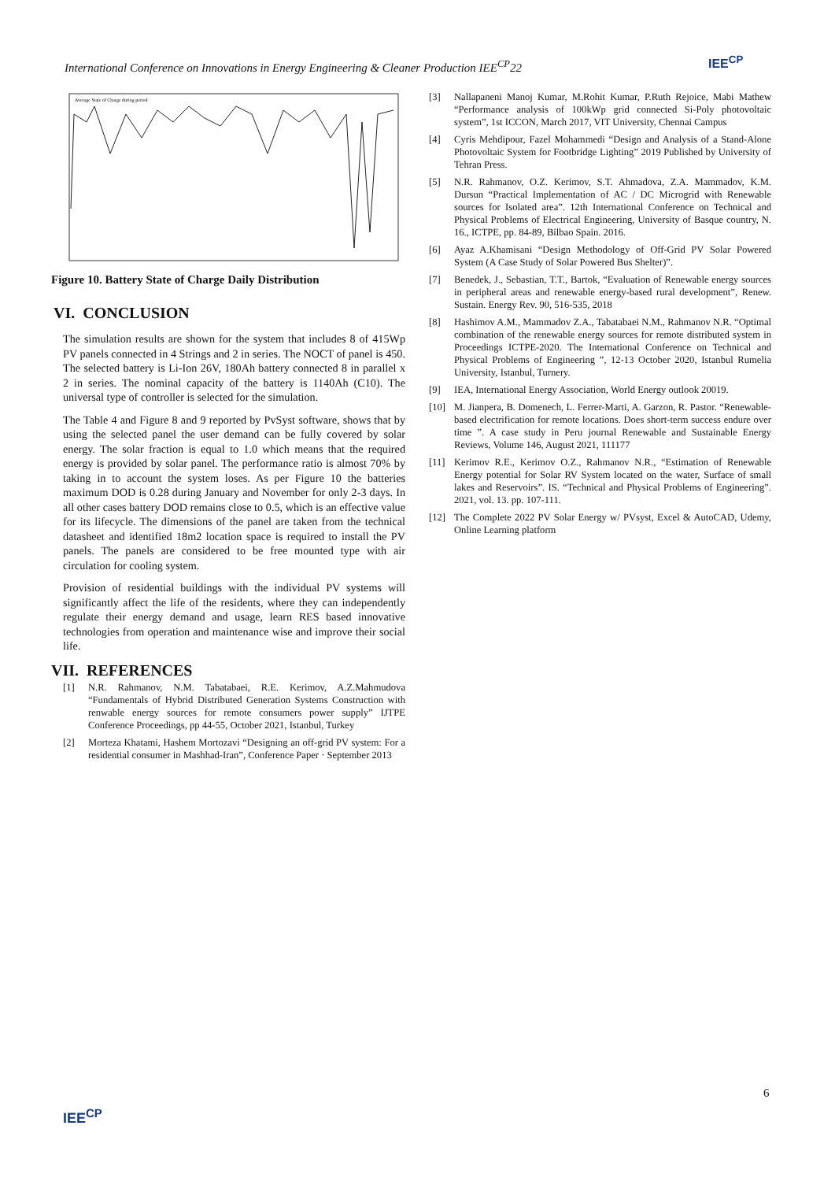International Conference on Innovations in Energy Engineering & Cleaner Production IEE<sup>CP</sup>22
IEE<sup>CP</sup>
Average State of Charge during period
Figure 10. Battery State of Charge Daily Distribution
VI. CONCLUSION
The simulation results are shown for the system that includes 8 of 415Wp PV panels connected in 4 Strings and 2 in series. The NOCT of panel is 450. The selected battery is Li-Ion 26V, 180Ah battery connected 8 in parallel x 2 in series. The nominal capacity of the battery is 1140Ah (C10). The universal type of controller is selected for the simulation.
The Table 4 and Figure 8 and 9 reported by PvSyst software, shows that by using the selected panel the user demand can be fully covered by solar energy. The solar fraction is equal to 1.0 which means that the required energy is provided by solar panel. The performance ratio is almost 70% by taking in to account the system loses. As per Figure 10 the batteries maximum DOD is 0.28 during January and November for only 2-3 days. In all other cases battery DOD remains close to 0.5, which is an effective value for its lifecycle. The dimensions of the panel are taken from the technical datasheet and identified 18m2 location space is required to install the PV panels. The panels are considered to be free mounted type with air circulation for cooling system.
Provision of residential buildings with the individual PV systems will significantly affect the life of the residents, where they can independently regulate their energy demand and usage, learn RES based innovative technologies from operation and maintenance wise and improve their social life.
VII. REFERENCES
[1] N.R. Rahmanov, N.M. Tabatabaei, R.E. Kerimov, A.Z.Mahmudova “Fundamentals of Hybrid Distributed Generation Systems Construction with renwable energy sources for remote consumers power supply” IJTPE Conference Proceedings, pp 44-55, October 2021, Istanbul, Turkey
[2] Morteza Khatami, Hashem Mortozavi “Designing an off-grid PV system: For a residential consumer in Mashhad-Iran”, Conference Paper · September 2013
[3] Nallapaneni Manoj Kumar, M.Rohit Kumar, P.Ruth Rejoice, Mabi Mathew “Performance analysis of 100kWp grid connected Si-Poly photovoltaic system”, 1st ICCON, March 2017, VIT University, Chennai Campus
[4] Cyris Mehdipour, Fazel Mohammedi “Design and Analysis of a Stand-Alone Photovoltaic System for Footbridge Lighting” 2019 Published by University of Tehran Press.
[5] N.R. Rahmanov, O.Z. Kerimov, S.T. Ahmadova, Z.A. Mammadov, K.M. Dursun “Practical Implementation of AC / DC Microgrid with Renewable sources for Isolated area”. 12th International Conference on Technical and Physical Problems of Electrical Engineering, University of Basque country, N. 16., ICTPE, pp. 84-89, Bilbao Spain. 2016.
[6] Ayaz A.Khamisani “Design Methodology of Off-Grid PV Solar Powered System (A Case Study of Solar Powered Bus Shelter)”.
[7] Benedek, J., Sebastian, T.T., Bartok, “Evaluation of Renewable energy sources in peripheral areas and renewable energy-based rural development”, Renew. Sustain. Energy Rev. 90, 516-535, 2018
[8] Hashimov A.M., Mammadov Z.A., Tabatabaei N.M., Rahmanov N.R. “Optimal combination of the renewable energy sources for remote distributed system in Proceedings ICTPE-2020. The International Conference on Technical and Physical Problems of Engineering ”, 12-13 October 2020, Istanbul Rumelia University, Istanbul, Turnery.
[9] IEA, International Energy Association, World Energy outlook 20019.
[10] M. Jianpera, B. Domenech, L. Ferrer-Marti, A. Garzon, R. Pastor. “Renewable-based electrification for remote locations. Does short-term success endure over time ”. A case study in Peru journal Renewable and Sustainable Energy Reviews, Volume 146, August 2021, 111177
[11] Kerimov R.E., Kerimov O.Z., Rahmanov N.R., “Estimation of Renewable Energy potential for Solar RV System located on the water, Surface of small lakes and Reservoirs”. IS. “Technical and Physical Problems of Engineering”. 2021, vol. 13. pp. 107-111.
[12] The Complete 2022 PV Solar Energy w/ PVsyst, Excel & AutoCAD, Udemy, Online Learning platform
6
IEE<sup>CP</sup>